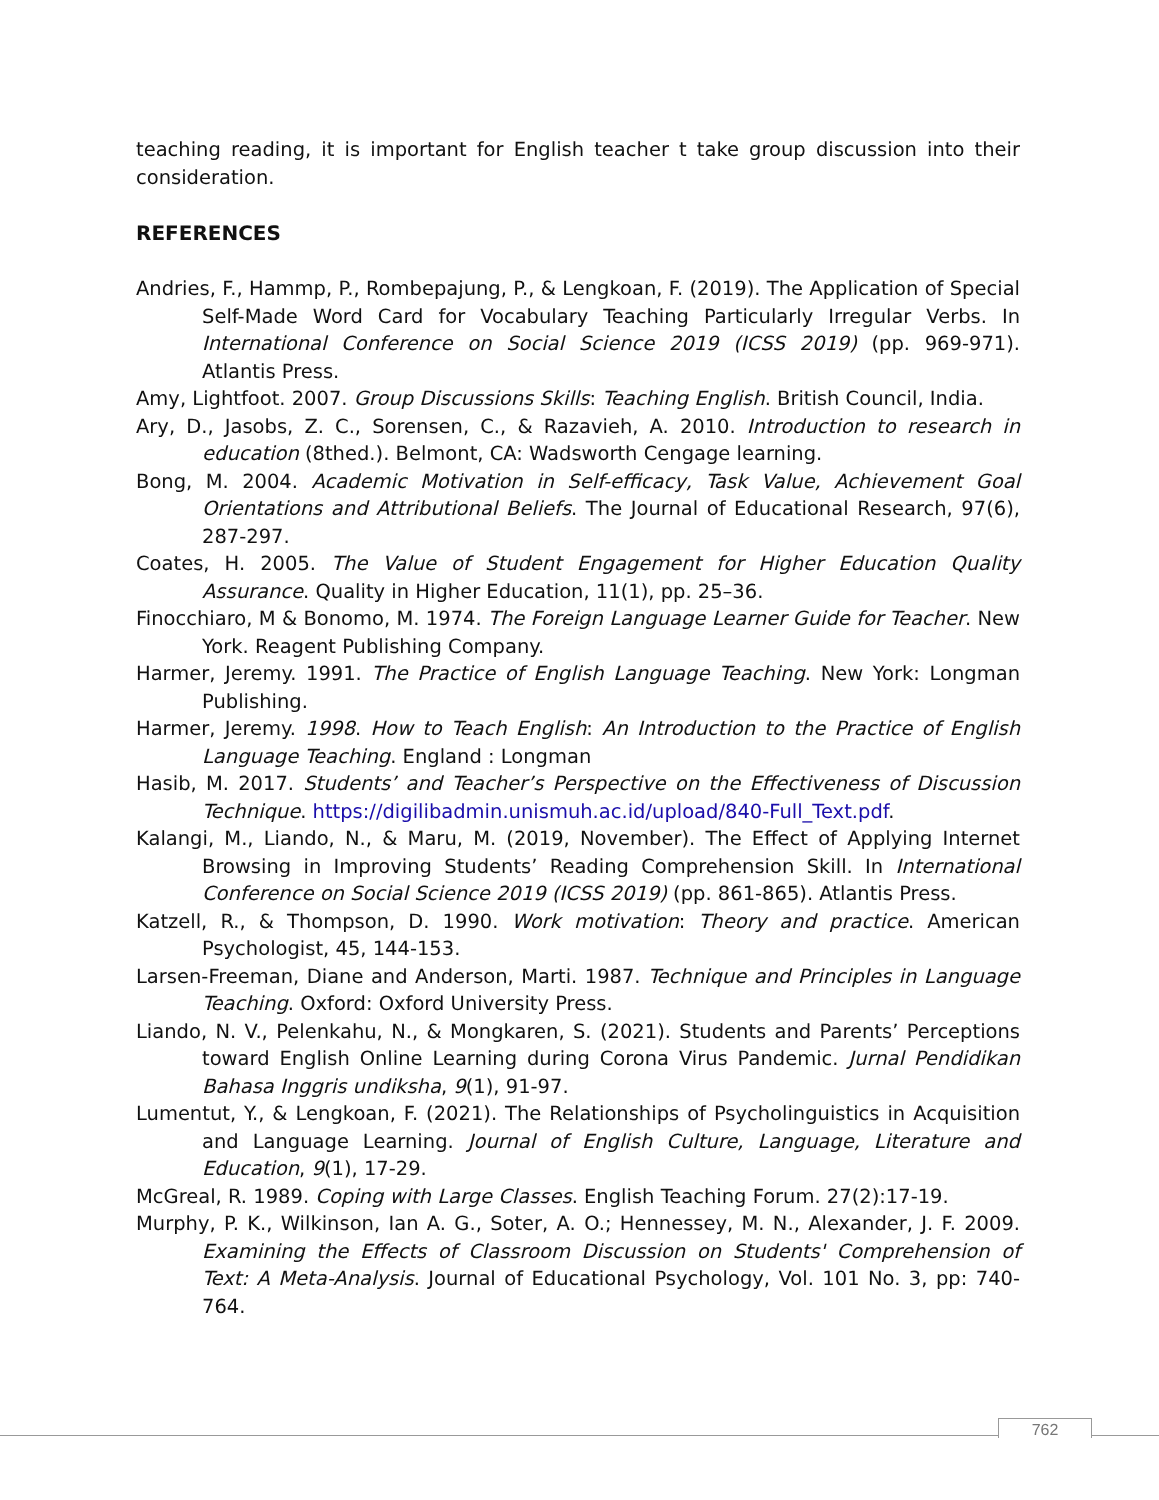teaching reading, it is important for English teacher t take group discussion into their consideration.
REFERENCES
Andries, F., Hammp, P., Rombepajung, P., & Lengkoan, F. (2019). The Application of Special Self-Made Word Card for Vocabulary Teaching Particularly Irregular Verbs. In International Conference on Social Science 2019 (ICSS 2019) (pp. 969-971). Atlantis Press.
Amy, Lightfoot. 2007. Group Discussions Skills: Teaching English. British Council, India.
Ary, D., Jasobs, Z. C., Sorensen, C., & Razavieh, A. 2010. Introduction to research in education (8thed.). Belmont, CA: Wadsworth Cengage learning.
Bong, M. 2004. Academic Motivation in Self-efficacy, Task Value, Achievement Goal Orientations and Attributional Beliefs. The Journal of Educational Research, 97(6), 287-297.
Coates, H. 2005. The Value of Student Engagement for Higher Education Quality Assurance. Quality in Higher Education, 11(1), pp. 25–36.
Finocchiaro, M & Bonomo, M. 1974. The Foreign Language Learner Guide for Teacher. New York. Reagent Publishing Company.
Harmer, Jeremy. 1991. The Practice of English Language Teaching. New York: Longman Publishing.
Harmer, Jeremy. 1998. How to Teach English: An Introduction to the Practice of English Language Teaching. England : Longman
Hasib, M. 2017. Students’ and Teacher’s Perspective on the Effectiveness of Discussion Technique. https://digilibadmin.unismuh.ac.id/upload/840-Full_Text.pdf.
Kalangi, M., Liando, N., & Maru, M. (2019, November). The Effect of Applying Internet Browsing in Improving Students’ Reading Comprehension Skill. In International Conference on Social Science 2019 (ICSS 2019) (pp. 861-865). Atlantis Press.
Katzell, R., & Thompson, D. 1990. Work motivation: Theory and practice. American Psychologist, 45, 144-153.
Larsen-Freeman, Diane and Anderson, Marti. 1987. Technique and Principles in Language Teaching. Oxford: Oxford University Press.
Liando, N. V., Pelenkahu, N., & Mongkaren, S. (2021). Students and Parents’ Perceptions toward English Online Learning during Corona Virus Pandemic. Jurnal Pendidikan Bahasa Inggris undiksha, 9(1), 91-97.
Lumentut, Y., & Lengkoan, F. (2021). The Relationships of Psycholinguistics in Acquisition and Language Learning. Journal of English Culture, Language, Literature and Education, 9(1), 17-29.
McGreal, R. 1989. Coping with Large Classes. English Teaching Forum. 27(2):17-19.
Murphy, P. K., Wilkinson, Ian A. G., Soter, A. O.; Hennessey, M. N., Alexander, J. F. 2009. Examining the Effects of Classroom Discussion on Students' Comprehension of Text: A Meta-Analysis. Journal of Educational Psychology, Vol. 101 No. 3, pp: 740-764.
762